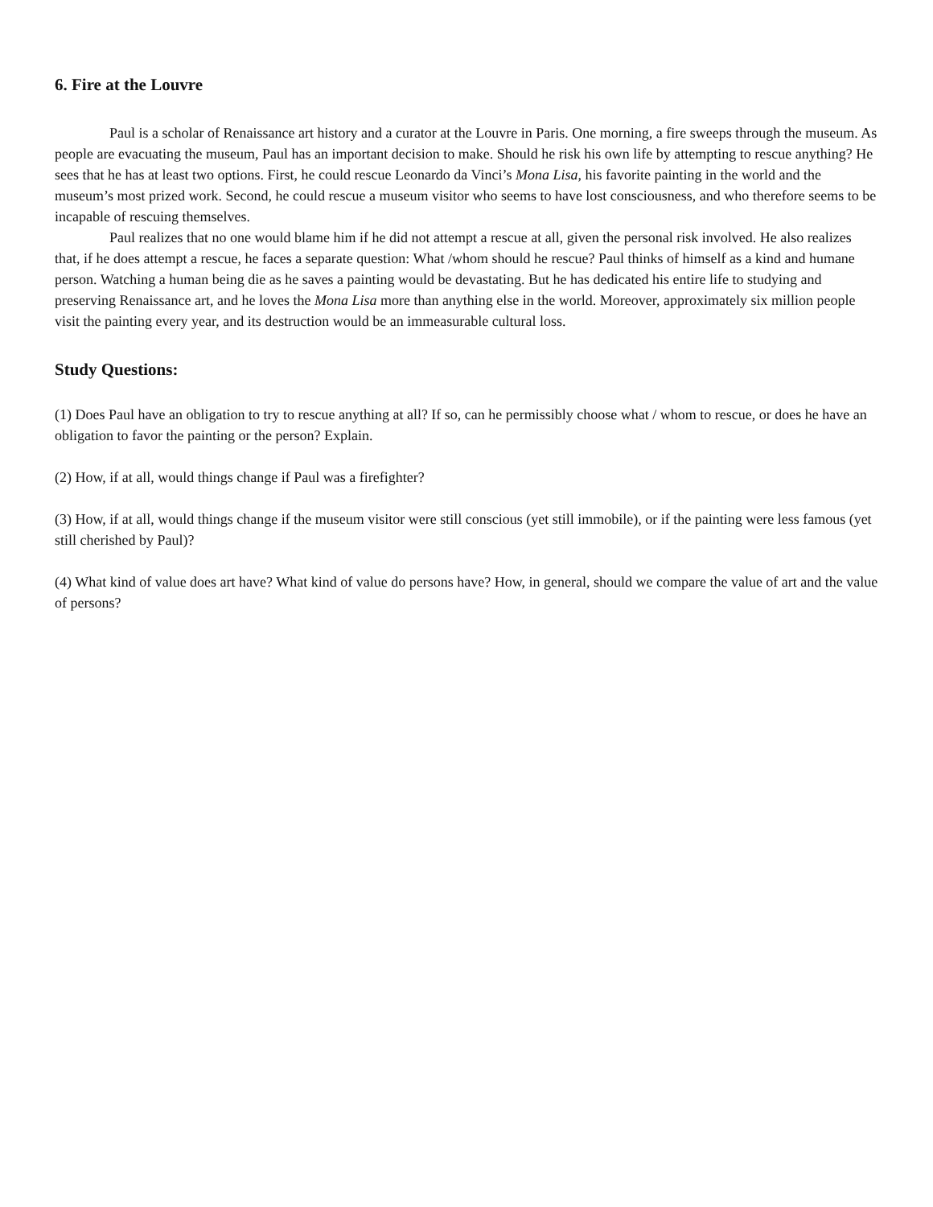6. Fire at the Louvre
Paul is a scholar of Renaissance art history and a curator at the Louvre in Paris. One morning, a fire sweeps through the museum. As people are evacuating the museum, Paul has an important decision to make. Should he risk his own life by attempting to rescue anything? He sees that he has at least two options. First, he could rescue Leonardo da Vinci’s Mona Lisa, his favorite painting in the world and the museum’s most prized work. Second, he could rescue a museum visitor who seems to have lost consciousness, and who therefore seems to be incapable of rescuing themselves.
Paul realizes that no one would blame him if he did not attempt a rescue at all, given the personal risk involved. He also realizes that, if he does attempt a rescue, he faces a separate question: What /whom should he rescue? Paul thinks of himself as a kind and humane person. Watching a human being die as he saves a painting would be devastating. But he has dedicated his entire life to studying and preserving Renaissance art, and he loves the Mona Lisa more than anything else in the world. Moreover, approximately six million people visit the painting every year, and its destruction would be an immeasurable cultural loss.
Study Questions:
(1) Does Paul have an obligation to try to rescue anything at all? If so, can he permissibly choose what / whom to rescue, or does he have an obligation to favor the painting or the person? Explain.
(2) How, if at all, would things change if Paul was a firefighter?
(3) How, if at all, would things change if the museum visitor were still conscious (yet still immobile), or if the painting were less famous (yet still cherished by Paul)?
(4) What kind of value does art have? What kind of value do persons have? How, in general, should we compare the value of art and the value of persons?